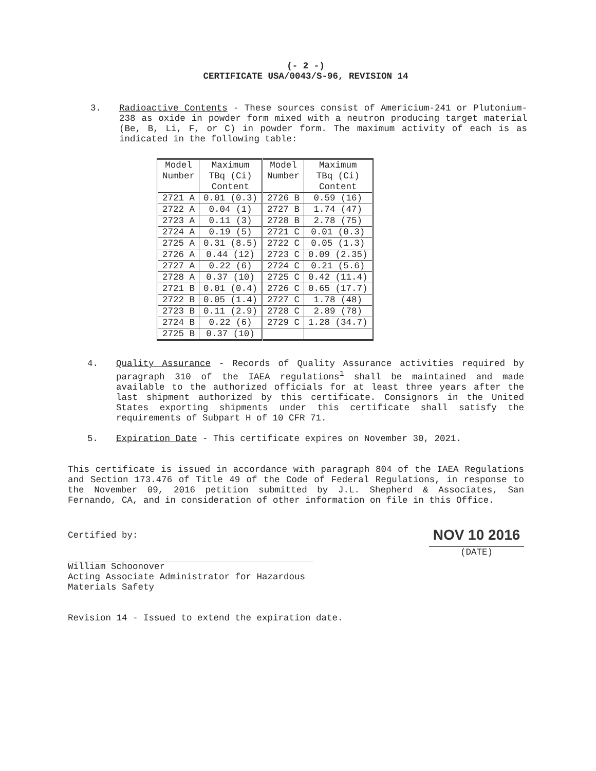(- 2 -)
CERTIFICATE USA/0043/S-96, REVISION 14
3. Radioactive Contents - These sources consist of Americium-241 or Plutonium-238 as oxide in powder form mixed with a neutron producing target material (Be, B, Li, F, or C) in powder form. The maximum activity of each is as indicated in the following table:
| Model Number | Maximum TBq (Ci) Content | Model Number | Maximum TBq (Ci) Content |
| --- | --- | --- | --- |
| 2721 A | 0.01 (0.3) | 2726 B | 0.59 (16) |
| 2722 A | 0.04 (1) | 2727 B | 1.74 (47) |
| 2723 A | 0.11 (3) | 2728 B | 2.78 (75) |
| 2724 A | 0.19 (5) | 2721 C | 0.01 (0.3) |
| 2725 A | 0.31 (8.5) | 2722 C | 0.05 (1.3) |
| 2726 A | 0.44 (12) | 2723 C | 0.09 (2.35) |
| 2727 A | 0.22 (6) | 2724 C | 0.21 (5.6) |
| 2728 A | 0.37 (10) | 2725 C | 0.42 (11.4) |
| 2721 B | 0.01 (0.4) | 2726 C | 0.65 (17.7) |
| 2722 B | 0.05 (1.4) | 2727 C | 1.78 (48) |
| 2723 B | 0.11 (2.9) | 2728 C | 2.89 (78) |
| 2724 B | 0.22 (6) | 2729 C | 1.28 (34.7) |
| 2725 B | 0.37 (10) | | |
4. Quality Assurance - Records of Quality Assurance activities required by paragraph 310 of the IAEA regulations<sup>1</sup> shall be maintained and made available to the authorized officials for at least three years after the last shipment authorized by this certificate. Consignors in the United States exporting shipments under this certificate shall satisfy the requirements of Subpart H of 10 CFR 71.
5. Expiration Date - This certificate expires on November 30, 2021.
This certificate is issued in accordance with paragraph 804 of the IAEA Regulations and Section 173.476 of Title 49 of the Code of Federal Regulations, in response to the November 09, 2016 petition submitted by J.L. Shepherd & Associates, San Fernando, CA, and in consideration of other information on file in this Office.
Certified by:
William Schoonover
Acting Associate Administrator for Hazardous Materials Safety
NOV 10 2016
(DATE)
Revision 14 - Issued to extend the expiration date.